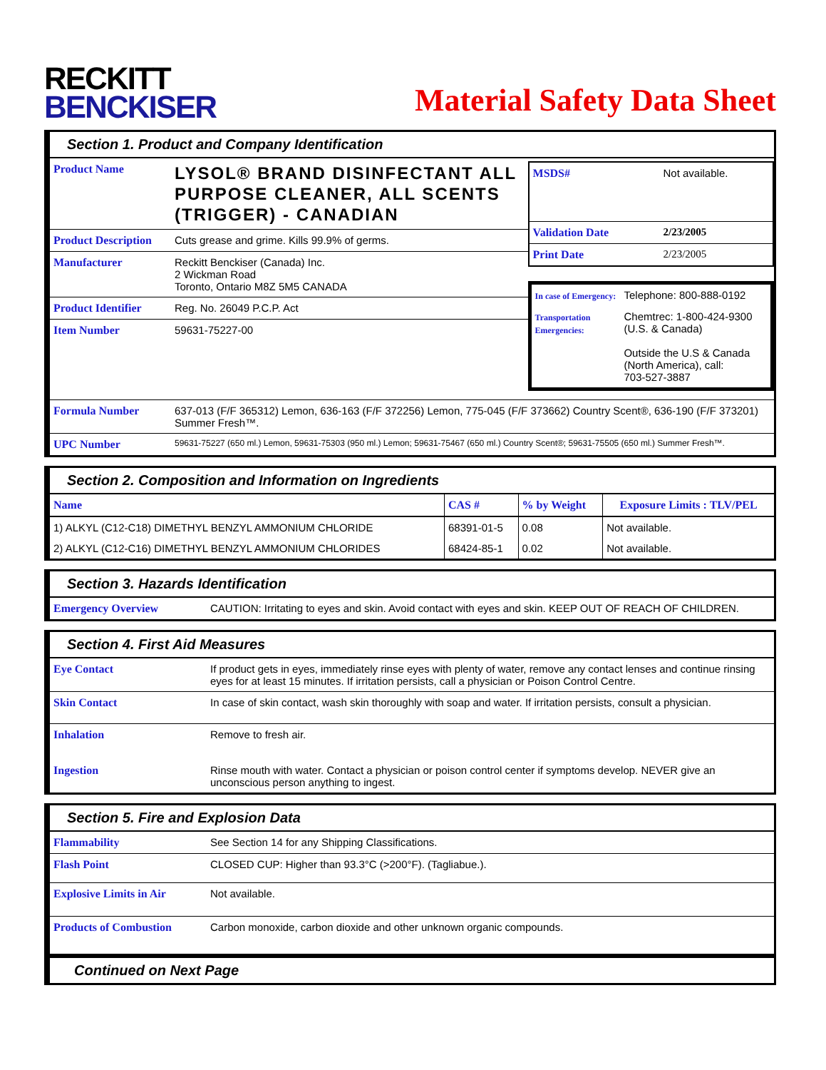RECKITT
BENCKISER
Material Safety Data Sheet
Section 1. Product and Company Identification
| Product Name | LYSOL® BRAND DISINFECTANT ALL PURPOSE CLEANER, ALL SCENTS (TRIGGER) - CANADIAN |
| Product Description | Cuts grease and grime. Kills 99.9% of germs. |
| Manufacturer | Reckitt Benckiser (Canada) Inc. 2 Wickman Road Toronto, Ontario M8Z 5M5 CANADA |
| Product Identifier | Reg. No. 26049 P.C.P. Act |
| Item Number | 59631-75227-00 |
| MSDS# | Not available. |
| Validation Date | 2/23/2005 |
| Print Date | 2/23/2005 |
| In case of Emergency: | Telephone: 800-888-0192 |
| Transportation Emergencies: | Chemtrec: 1-800-424-9300 (U.S. & Canada) Outside the U.S & Canada (North America), call: 703-527-3887 |
| Formula Number | 637-013 (F/F 365312) Lemon, 636-163 (F/F 372256) Lemon, 775-045 (F/F 373662) Country Scent®, 636-190 (F/F 373201) Summer Fresh™. |
| UPC Number | 59631-75227 (650 ml.) Lemon, 59631-75303 (950 ml.) Lemon; 59631-75467 (650 ml.) Country Scent®; 59631-75505 (650 ml.) Summer Fresh™. |
Section 2. Composition and Information on Ingredients
| Name | CAS # | % by Weight | Exposure Limits : TLV/PEL |
| --- | --- | --- | --- |
| 1) ALKYL (C12-C18) DIMETHYL BENZYL AMMONIUM CHLORIDE | 68391-01-5 | 0.08 | Not available. |
| 2) ALKYL (C12-C16) DIMETHYL BENZYL AMMONIUM CHLORIDES | 68424-85-1 | 0.02 | Not available. |
Section 3. Hazards Identification
| Emergency Overview | CAUTION: Irritating to eyes and skin. Avoid contact with eyes and skin. KEEP OUT OF REACH OF CHILDREN. |
Section 4. First Aid Measures
| Eye Contact | If product gets in eyes, immediately rinse eyes with plenty of water, remove any contact lenses and continue rinsing eyes for at least 15 minutes. If irritation persists, call a physician or Poison Control Centre. |
| Skin Contact | In case of skin contact, wash skin thoroughly with soap and water. If irritation persists, consult a physician. |
| Inhalation | Remove to fresh air. |
| Ingestion | Rinse mouth with water. Contact a physician or poison control center if symptoms develop. NEVER give an unconscious person anything to ingest. |
Section 5. Fire and Explosion Data
| Flammability | See Section 14 for any Shipping Classifications. |
| Flash Point | CLOSED CUP: Higher than 93.3°C (>200°F). (Tagliabue.). |
| Explosive Limits in Air | Not available. |
| Products of Combustion | Carbon monoxide, carbon dioxide and other unknown organic compounds. |
Continued on Next Page